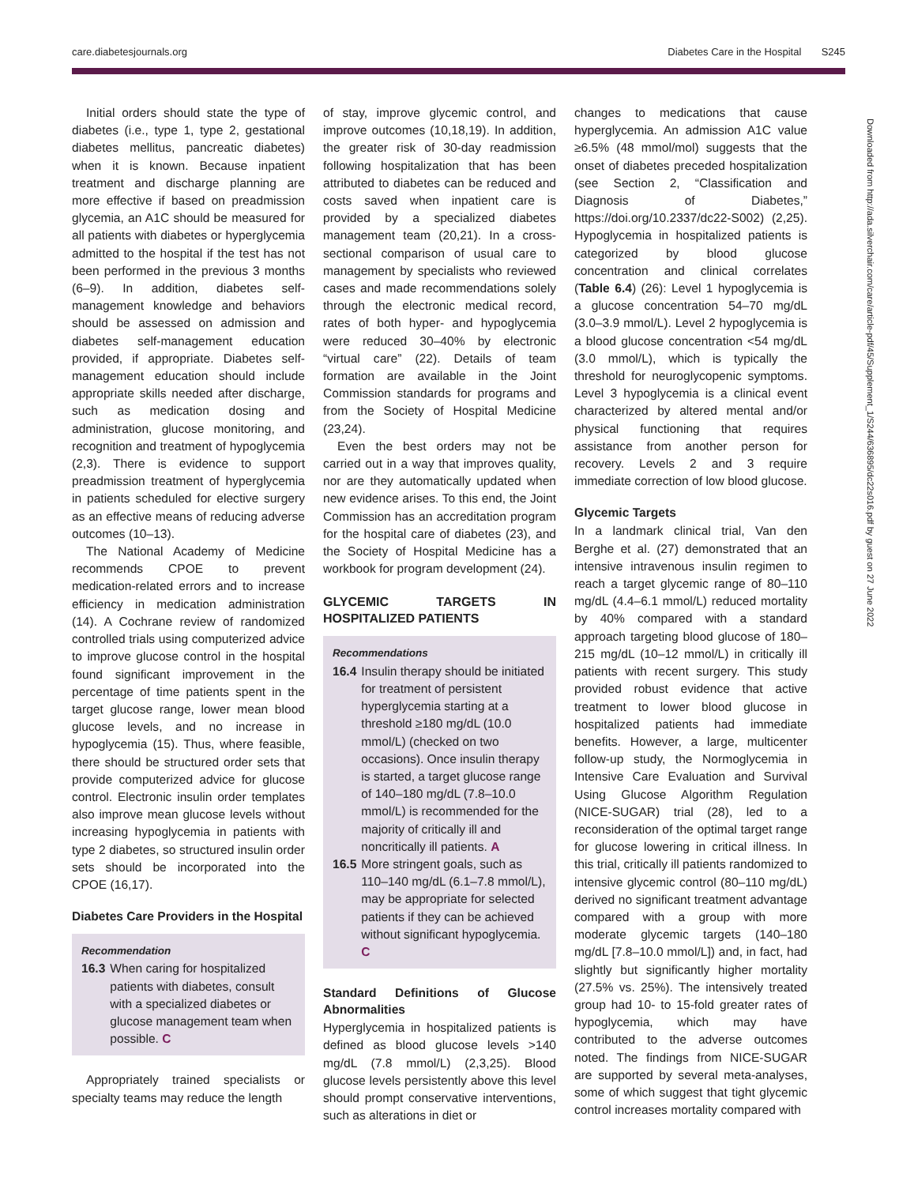care.diabetesjournals.org Diabetes Care in the Hospital S245
Downloaded from http://ada.silverchair.com/care/article-pdf/45/Supplement_1/S244/636895/dc22s016.pdf by guest on 27 June 2022
Initial orders should state the type of diabetes (i.e., type 1, type 2, gestational diabetes mellitus, pancreatic diabetes) when it is known. Because inpatient treatment and discharge planning are more effective if based on preadmission glycemia, an A1C should be measured for all patients with diabetes or hyperglycemia admitted to the hospital if the test has not been performed in the previous 3 months (6–9). In addition, diabetes self-management knowledge and behaviors should be assessed on admission and diabetes self-management education provided, if appropriate. Diabetes self-management education should include appropriate skills needed after discharge, such as medication dosing and administration, glucose monitoring, and recognition and treatment of hypoglycemia (2,3). There is evidence to support preadmission treatment of hyperglycemia in patients scheduled for elective surgery as an effective means of reducing adverse outcomes (10–13).
The National Academy of Medicine recommends CPOE to prevent medication-related errors and to increase efficiency in medication administration (14). A Cochrane review of randomized controlled trials using computerized advice to improve glucose control in the hospital found significant improvement in the percentage of time patients spent in the target glucose range, lower mean blood glucose levels, and no increase in hypoglycemia (15). Thus, where feasible, there should be structured order sets that provide computerized advice for glucose control. Electronic insulin order templates also improve mean glucose levels without increasing hypoglycemia in patients with type 2 diabetes, so structured insulin order sets should be incorporated into the CPOE (16,17).
Diabetes Care Providers in the Hospital
Recommendation
16.3 When caring for hospitalized patients with diabetes, consult with a specialized diabetes or glucose management team when possible. C
Appropriately trained specialists or specialty teams may reduce the length
of stay, improve glycemic control, and improve outcomes (10,18,19). In addition, the greater risk of 30-day readmission following hospitalization that has been attributed to diabetes can be reduced and costs saved when inpatient care is provided by a specialized diabetes management team (20,21). In a cross-sectional comparison of usual care to management by specialists who reviewed cases and made recommendations solely through the electronic medical record, rates of both hyper- and hypoglycemia were reduced 30–40% by electronic “virtual care” (22). Details of team formation are available in the Joint Commission standards for programs and from the Society of Hospital Medicine (23,24).
Even the best orders may not be carried out in a way that improves quality, nor are they automatically updated when new evidence arises. To this end, the Joint Commission has an accreditation program for the hospital care of diabetes (23), and the Society of Hospital Medicine has a workbook for program development (24).
GLYCEMIC TARGETS IN HOSPITALIZED PATIENTS
Recommendations
16.4 Insulin therapy should be initiated for treatment of persistent hyperglycemia starting at a threshold ≥180 mg/dL (10.0 mmol/L) (checked on two occasions). Once insulin therapy is started, a target glucose range of 140–180 mg/dL (7.8–10.0 mmol/L) is recommended for the majority of critically ill and noncritically ill patients. A
16.5 More stringent goals, such as 110–140 mg/dL (6.1–7.8 mmol/L), may be appropriate for selected patients if they can be achieved without significant hypoglycemia. C
Standard Definitions of Glucose Abnormalities
Hyperglycemia in hospitalized patients is defined as blood glucose levels >140 mg/dL (7.8 mmol/L) (2,3,25). Blood glucose levels persistently above this level should prompt conservative interventions, such as alterations in diet or
changes to medications that cause hyperglycemia. An admission A1C value ≥6.5% (48 mmol/mol) suggests that the onset of diabetes preceded hospitalization (see Section 2, “Classification and Diagnosis of Diabetes,” https://doi.org/10.2337/dc22-S002) (2,25). Hypoglycemia in hospitalized patients is categorized by blood glucose concentration and clinical correlates (Table 6.4) (26): Level 1 hypoglycemia is a glucose concentration 54–70 mg/dL (3.0–3.9 mmol/L). Level 2 hypoglycemia is a blood glucose concentration <54 mg/dL (3.0 mmol/L), which is typically the threshold for neuroglycopenic symptoms. Level 3 hypoglycemia is a clinical event characterized by altered mental and/or physical functioning that requires assistance from another person for recovery. Levels 2 and 3 require immediate correction of low blood glucose.
Glycemic Targets
In a landmark clinical trial, Van den Berghe et al. (27) demonstrated that an intensive intravenous insulin regimen to reach a target glycemic range of 80–110 mg/dL (4.4–6.1 mmol/L) reduced mortality by 40% compared with a standard approach targeting blood glucose of 180–215 mg/dL (10–12 mmol/L) in critically ill patients with recent surgery. This study provided robust evidence that active treatment to lower blood glucose in hospitalized patients had immediate benefits. However, a large, multicenter follow-up study, the Normoglycemia in Intensive Care Evaluation and Survival Using Glucose Algorithm Regulation (NICE-SUGAR) trial (28), led to a reconsideration of the optimal target range for glucose lowering in critical illness. In this trial, critically ill patients randomized to intensive glycemic control (80–110 mg/dL) derived no significant treatment advantage compared with a group with more moderate glycemic targets (140–180 mg/dL [7.8–10.0 mmol/L]) and, in fact, had slightly but significantly higher mortality (27.5% vs. 25%). The intensively treated group had 10- to 15-fold greater rates of hypoglycemia, which may have contributed to the adverse outcomes noted. The findings from NICE-SUGAR are supported by several meta-analyses, some of which suggest that tight glycemic control increases mortality compared with